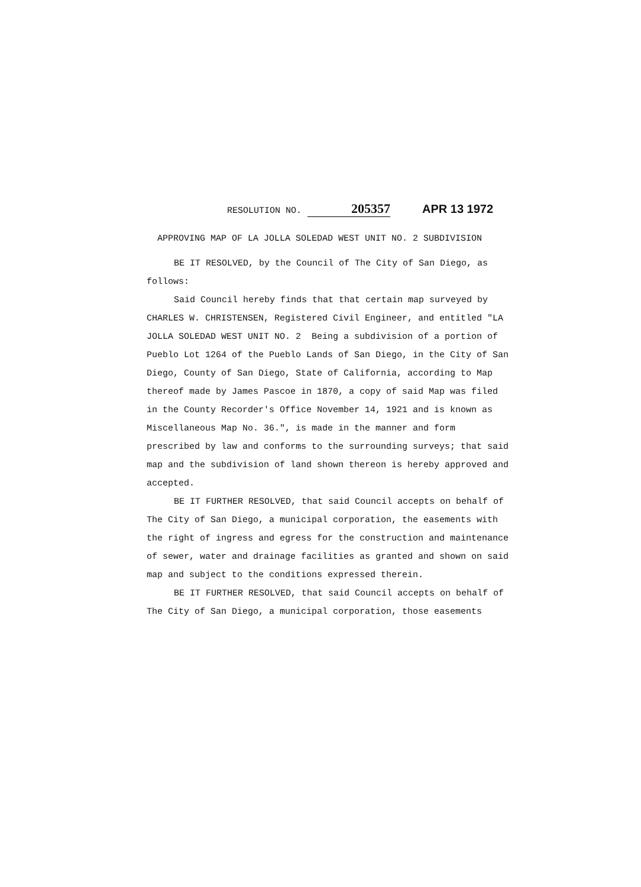RESOLUTION NO. 205357 APR 13 1972
APPROVING MAP OF LA JOLLA SOLEDAD WEST UNIT NO. 2 SUBDIVISION
BE IT RESOLVED, by the Council of The City of San Diego, as follows:
Said Council hereby finds that that certain map surveyed by CHARLES W. CHRISTENSEN, Registered Civil Engineer, and entitled "LA JOLLA SOLEDAD WEST UNIT NO. 2 Being a subdivision of a portion of Pueblo Lot 1264 of the Pueblo Lands of San Diego, in the City of San Diego, County of San Diego, State of California, according to Map thereof made by James Pascoe in 1870, a copy of said Map was filed in the County Recorder's Office November 14, 1921 and is known as Miscellaneous Map No. 36.", is made in the manner and form prescribed by law and conforms to the surrounding surveys; that said map and the subdivision of land shown thereon is hereby approved and accepted.
BE IT FURTHER RESOLVED, that said Council accepts on behalf of The City of San Diego, a municipal corporation, the easements with the right of ingress and egress for the construction and maintenance of sewer, water and drainage facilities as granted and shown on said map and subject to the conditions expressed therein.
BE IT FURTHER RESOLVED, that said Council accepts on behalf of The City of San Diego, a municipal corporation, those easements